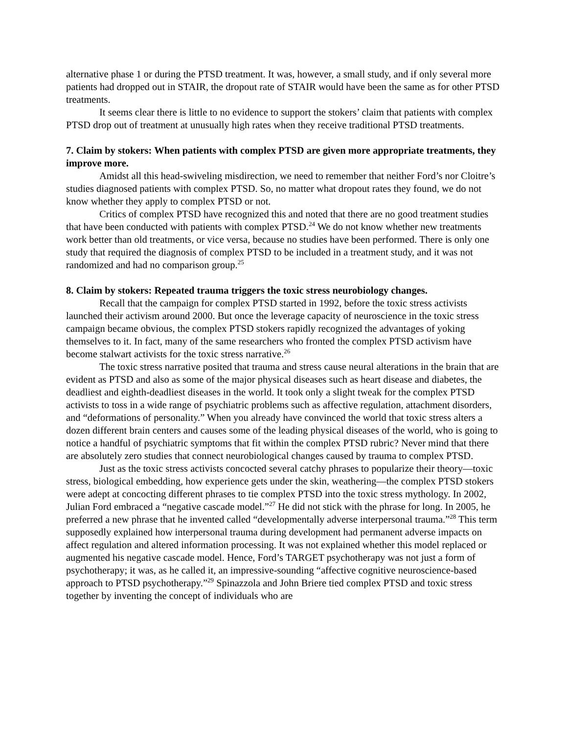alternative phase 1 or during the PTSD treatment. It was, however, a small study, and if only several more patients had dropped out in STAIR, the dropout rate of STAIR would have been the same as for other PTSD treatments.
It seems clear there is little to no evidence to support the stokers’ claim that patients with complex PTSD drop out of treatment at unusually high rates when they receive traditional PTSD treatments.
7. Claim by stokers: When patients with complex PTSD are given more appropriate treatments, they improve more.
Amidst all this head-swiveling misdirection, we need to remember that neither Ford’s nor Cloitre’s studies diagnosed patients with complex PTSD. So, no matter what dropout rates they found, we do not know whether they apply to complex PTSD or not.
Critics of complex PTSD have recognized this and noted that there are no good treatment studies that have been conducted with patients with complex PTSD.<sup>24</sup> We do not know whether new treatments work better than old treatments, or vice versa, because no studies have been performed. There is only one study that required the diagnosis of complex PTSD to be included in a treatment study, and it was not randomized and had no comparison group.<sup>25</sup>
8. Claim by stokers: Repeated trauma triggers the toxic stress neurobiology changes.
Recall that the campaign for complex PTSD started in 1992, before the toxic stress activists launched their activism around 2000. But once the leverage capacity of neuroscience in the toxic stress campaign became obvious, the complex PTSD stokers rapidly recognized the advantages of yoking themselves to it. In fact, many of the same researchers who fronted the complex PTSD activism have become stalwart activists for the toxic stress narrative.<sup>26</sup>
The toxic stress narrative posited that trauma and stress cause neural alterations in the brain that are evident as PTSD and also as some of the major physical diseases such as heart disease and diabetes, the deadliest and eighth-deadliest diseases in the world. It took only a slight tweak for the complex PTSD activists to toss in a wide range of psychiatric problems such as affective regulation, attachment disorders, and “deformations of personality.” When you already have convinced the world that toxic stress alters a dozen different brain centers and causes some of the leading physical diseases of the world, who is going to notice a handful of psychiatric symptoms that fit within the complex PTSD rubric? Never mind that there are absolutely zero studies that connect neurobiological changes caused by trauma to complex PTSD.
Just as the toxic stress activists concocted several catchy phrases to popularize their theory—toxic stress, biological embedding, how experience gets under the skin, weathering—the complex PTSD stokers were adept at concocting different phrases to tie complex PTSD into the toxic stress mythology. In 2002, Julian Ford embraced a “negative cascade model.”<sup>27</sup> He did not stick with the phrase for long. In 2005, he preferred a new phrase that he invented called “developmentally adverse interpersonal trauma.”<sup>28</sup> This term supposedly explained how interpersonal trauma during development had permanent adverse impacts on affect regulation and altered information processing. It was not explained whether this model replaced or augmented his negative cascade model. Hence, Ford’s TARGET psychotherapy was not just a form of psychotherapy; it was, as he called it, an impressive-sounding “affective cognitive neuroscience-based approach to PTSD psychotherapy.”<sup>29</sup> Spinazzola and John Briere tied complex PTSD and toxic stress together by inventing the concept of individuals who are